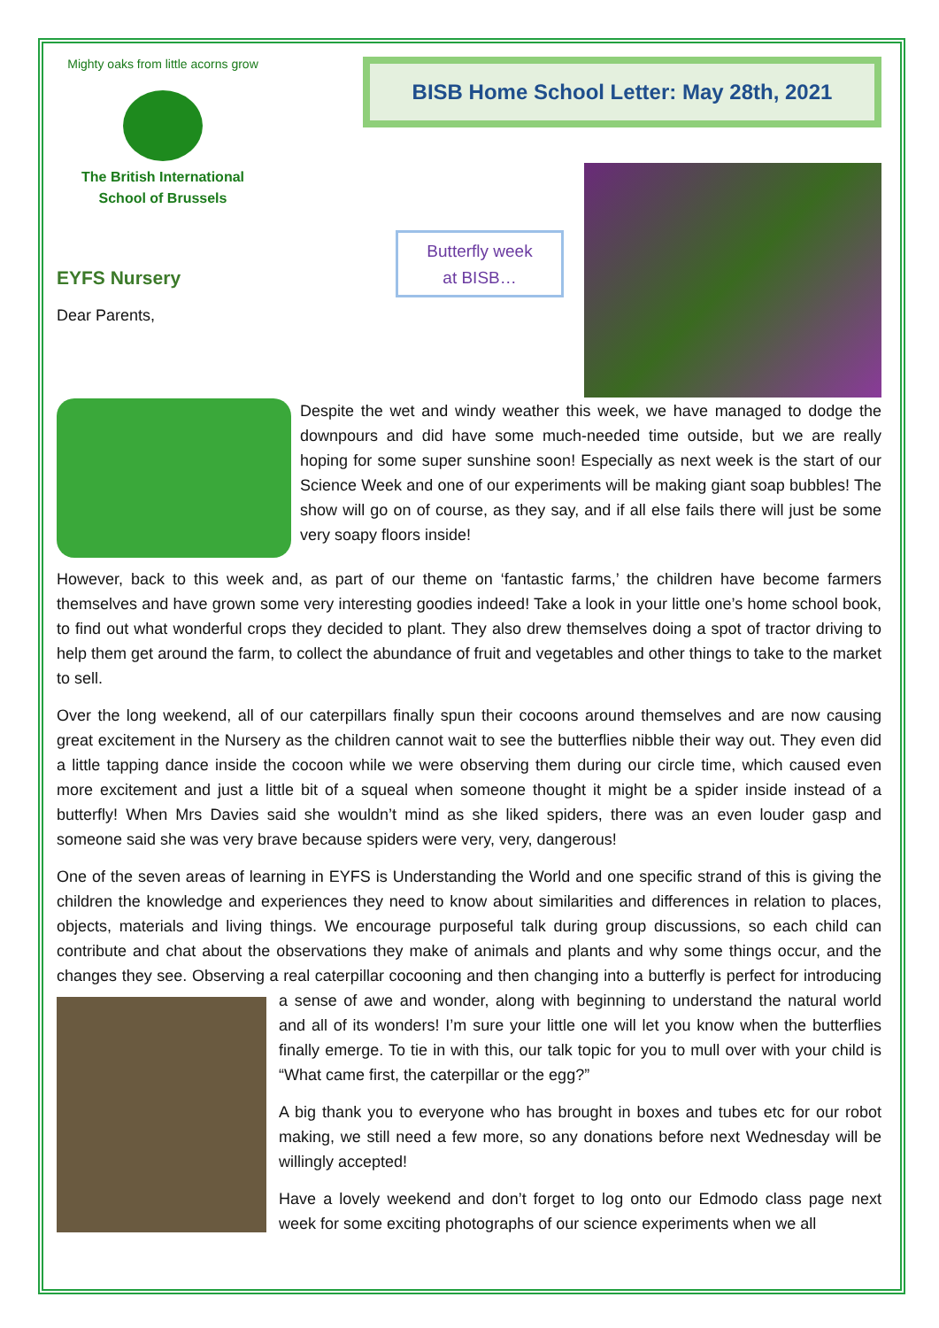Mighty oaks from little acorns grow
The British International
School of Brussels
BISB Home School Letter: May 28th, 2021
EYFS Nursery
Dear Parents,
Butterfly week
at BISB…
Despite the wet and windy weather this week, we have managed to dodge the downpours and did have some much-needed time outside, but we are really hoping for some super sunshine soon! Especially as next week is the start of our Science Week and one of our experiments will be making giant soap bubbles! The show will go on of course, as they say, and if all else fails there will just be some very soapy floors inside!
However, back to this week and, as part of our theme on ‘fantastic farms,’ the children have become farmers themselves and have grown some very interesting goodies indeed! Take a look in your little one’s home school book, to find out what wonderful crops they decided to plant. They also drew themselves doing a spot of tractor driving to help them get around the farm, to collect the abundance of fruit and vegetables and other things to take to the market to sell.
Over the long weekend, all of our caterpillars finally spun their cocoons around themselves and are now causing great excitement in the Nursery as the children cannot wait to see the butterflies nibble their way out. They even did a little tapping dance inside the cocoon while we were observing them during our circle time, which caused even more excitement and just a little bit of a squeal when someone thought it might be a spider inside instead of a butterfly! When Mrs Davies said she wouldn’t mind as she liked spiders, there was an even louder gasp and someone said she was very brave because spiders were very, very, dangerous!
One of the seven areas of learning in EYFS is Understanding the World and one specific strand of this is giving the children the knowledge and experiences they need to know about similarities and differences in relation to places, objects, materials and living things. We encourage purposeful talk during group discussions, so each child can contribute and chat about the observations they make of animals and plants and why some things occur, and the changes they see. Observing a real caterpillar cocooning and then changing into a butterfly is perfect for introducing a sense of awe and wonder, along with beginning to understand the natural world and all of its wonders! I’m sure your little one will let you know when the butterflies finally emerge. To tie in with this, our talk topic for you to mull over with your child is “What came first, the caterpillar or the egg?”
A big thank you to everyone who has brought in boxes and tubes etc for our robot making, we still need a few more, so any donations before next Wednesday will be willingly accepted!
Have a lovely weekend and don’t forget to log onto our Edmodo class page next week for some exciting photographs of our science experiments when we all